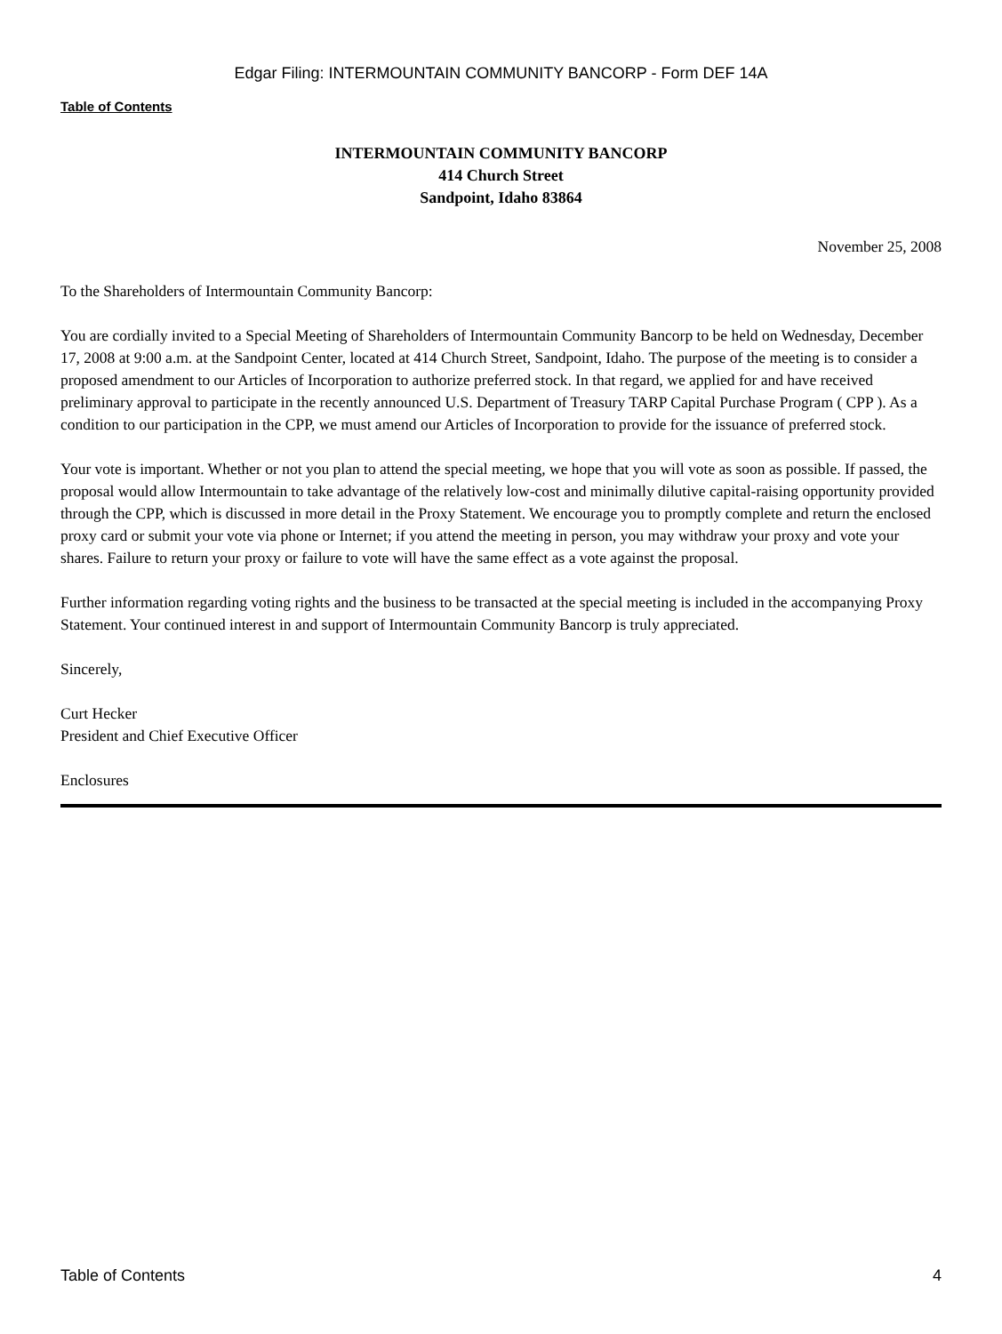Edgar Filing: INTERMOUNTAIN COMMUNITY BANCORP - Form DEF 14A
Table of Contents
INTERMOUNTAIN COMMUNITY BANCORP
414 Church Street
Sandpoint, Idaho 83864
November 25, 2008
To the Shareholders of Intermountain Community Bancorp:
You are cordially invited to a Special Meeting of Shareholders of Intermountain Community Bancorp to be held on Wednesday, December 17, 2008 at 9:00 a.m. at the Sandpoint Center, located at 414 Church Street, Sandpoint, Idaho. The purpose of the meeting is to consider a proposed amendment to our Articles of Incorporation to authorize preferred stock. In that regard, we applied for and have received preliminary approval to participate in the recently announced U.S. Department of Treasury TARP Capital Purchase Program ( CPP ). As a condition to our participation in the CPP, we must amend our Articles of Incorporation to provide for the issuance of preferred stock.
Your vote is important. Whether or not you plan to attend the special meeting, we hope that you will vote as soon as possible. If passed, the proposal would allow Intermountain to take advantage of the relatively low-cost and minimally dilutive capital-raising opportunity provided through the CPP, which is discussed in more detail in the Proxy Statement. We encourage you to promptly complete and return the enclosed proxy card or submit your vote via phone or Internet; if you attend the meeting in person, you may withdraw your proxy and vote your shares. Failure to return your proxy or failure to vote will have the same effect as a vote against the proposal.
Further information regarding voting rights and the business to be transacted at the special meeting is included in the accompanying Proxy Statement. Your continued interest in and support of Intermountain Community Bancorp is truly appreciated.
Sincerely,
Curt Hecker
President and Chief Executive Officer
Enclosures
Table of Contents 4